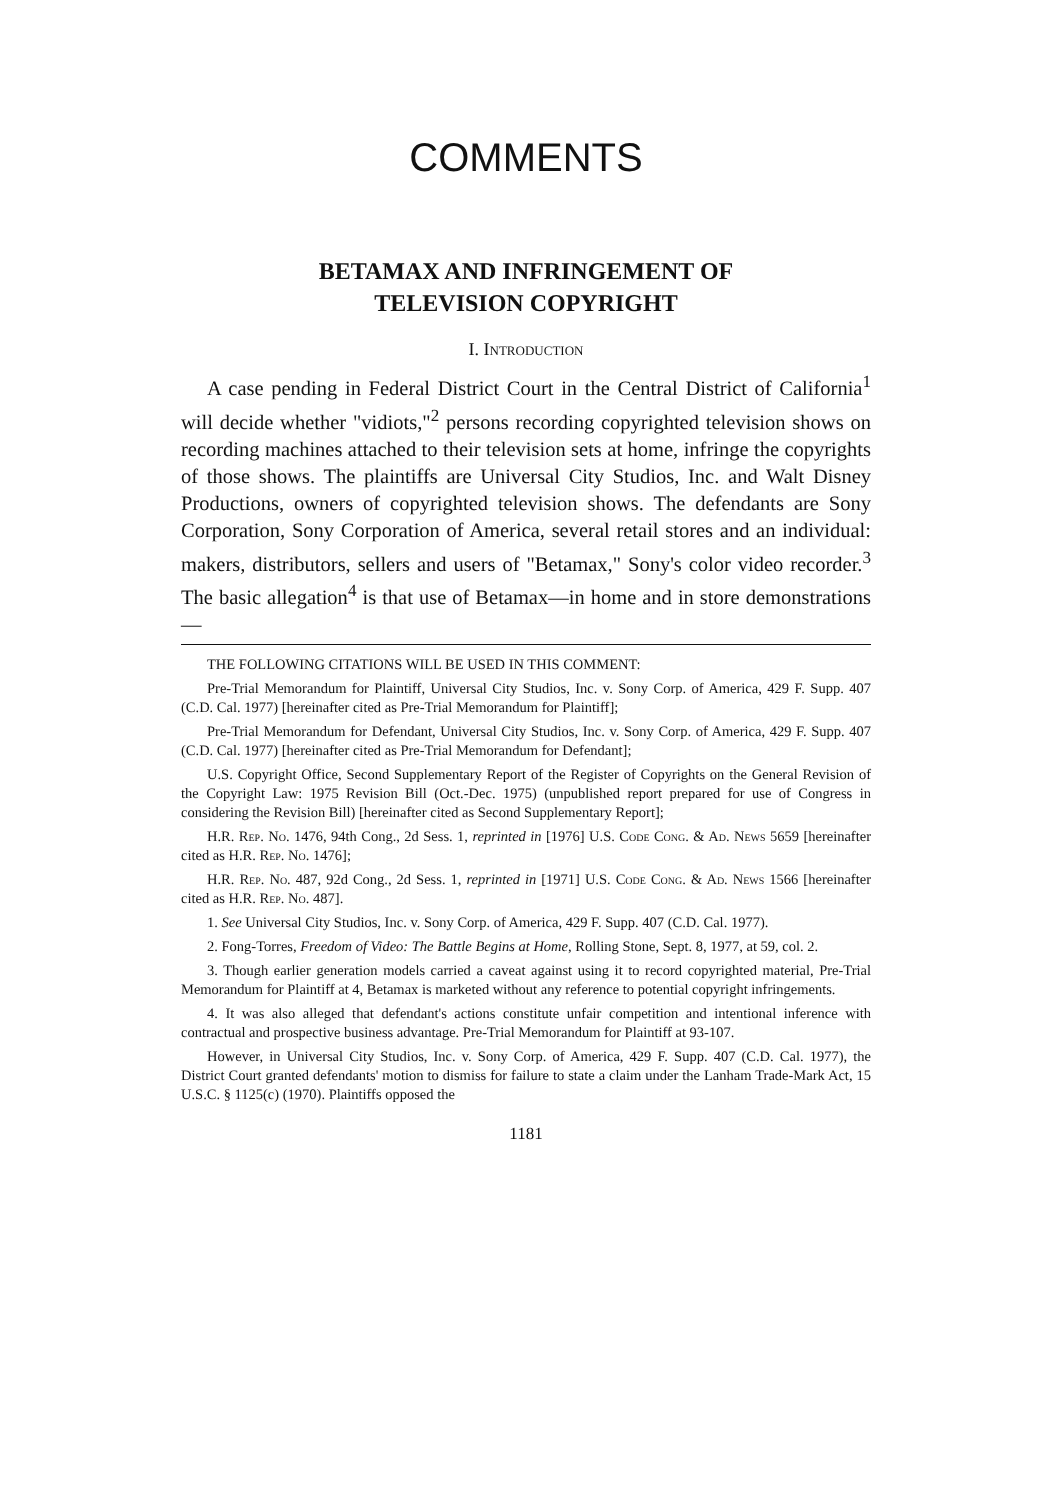COMMENTS
BETAMAX AND INFRINGEMENT OF
TELEVISION COPYRIGHT
I. Introduction
A case pending in Federal District Court in the Central District of California<sup>1</sup> will decide whether "vidiots,"<sup>2</sup> persons recording copyrighted television shows on recording machines attached to their television sets at home, infringe the copyrights of those shows. The plaintiffs are Universal City Studios, Inc. and Walt Disney Productions, owners of copyrighted television shows. The defendants are Sony Corporation, Sony Corporation of America, several retail stores and an individual: makers, distributors, sellers and users of "Betamax," Sony's color video recorder.<sup>3</sup> The basic allegation<sup>4</sup> is that use of Betamax—in home and in store demonstrations—
THE FOLLOWING CITATIONS WILL BE USED IN THIS COMMENT:
Pre-Trial Memorandum for Plaintiff, Universal City Studios, Inc. v. Sony Corp. of America, 429 F. Supp. 407 (C.D. Cal. 1977) [hereinafter cited as Pre-Trial Memorandum for Plaintiff];
Pre-Trial Memorandum for Defendant, Universal City Studios, Inc. v. Sony Corp. of America, 429 F. Supp. 407 (C.D. Cal. 1977) [hereinafter cited as Pre-Trial Memorandum for Defendant];
U.S. Copyright Office, Second Supplementary Report of the Register of Copyrights on the General Revision of the Copyright Law: 1975 Revision Bill (Oct.-Dec. 1975) (unpublished report prepared for use of Congress in considering the Revision Bill) [hereinafter cited as Second Supplementary Report];
H.R. Rep. No. 1476, 94th Cong., 2d Sess. 1, reprinted in [1976] U.S. Code Cong. & Ad. News 5659 [hereinafter cited as H.R. Rep. No. 1476];
H.R. Rep. No. 487, 92d Cong., 2d Sess. 1, reprinted in [1971] U.S. Code Cong. & Ad. News 1566 [hereinafter cited as H.R. Rep. No. 487].
1. See Universal City Studios, Inc. v. Sony Corp. of America, 429 F. Supp. 407 (C.D. Cal. 1977).
2. Fong-Torres, Freedom of Video: The Battle Begins at Home, Rolling Stone, Sept. 8, 1977, at 59, col. 2.
3. Though earlier generation models carried a caveat against using it to record copyrighted material, Pre-Trial Memorandum for Plaintiff at 4, Betamax is marketed without any reference to potential copyright infringements.
4. It was also alleged that defendant's actions constitute unfair competition and intentional inference with contractual and prospective business advantage. Pre-Trial Memorandum for Plaintiff at 93-107.
However, in Universal City Studios, Inc. v. Sony Corp. of America, 429 F. Supp. 407 (C.D. Cal. 1977), the District Court granted defendants' motion to dismiss for failure to state a claim under the Lanham Trade-Mark Act, 15 U.S.C. § 1125(c) (1970). Plaintiffs opposed the
1181